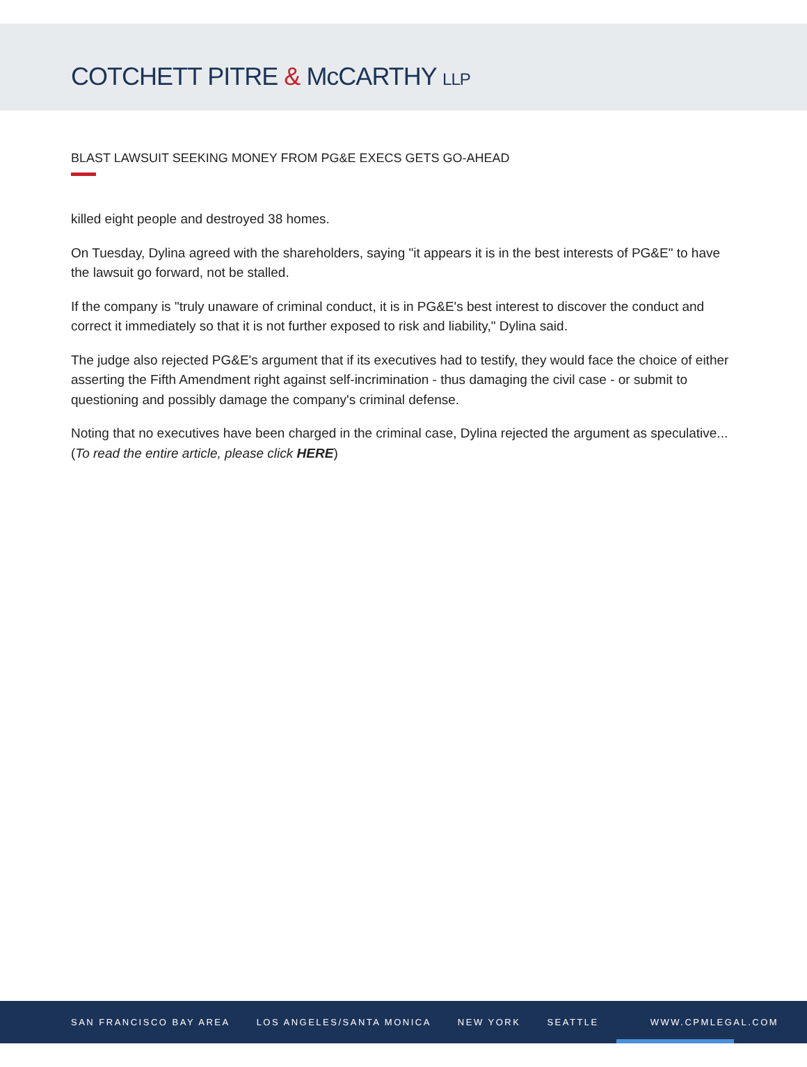COTCHETT PITRE & McCARTHY LLP
BLAST LAWSUIT SEEKING MONEY FROM PG&E EXECS GETS GO-AHEAD
killed eight people and destroyed 38 homes.
On Tuesday, Dylina agreed with the shareholders, saying "it appears it is in the best interests of PG&E" to have the lawsuit go forward, not be stalled.
If the company is "truly unaware of criminal conduct, it is in PG&E's best interest to discover the conduct and correct it immediately so that it is not further exposed to risk and liability," Dylina said.
The judge also rejected PG&E's argument that if its executives had to testify, they would face the choice of either asserting the Fifth Amendment right against self-incrimination - thus damaging the civil case - or submit to questioning and possibly damage the company's criminal defense.
Noting that no executives have been charged in the criminal case, Dylina rejected the argument as speculative... (To read the entire article, please click HERE)
SAN FRANCISCO BAY AREA LOS ANGELES/SANTA MONICA NEW YORK SEATTLE WWW.CPMLEGAL.COM